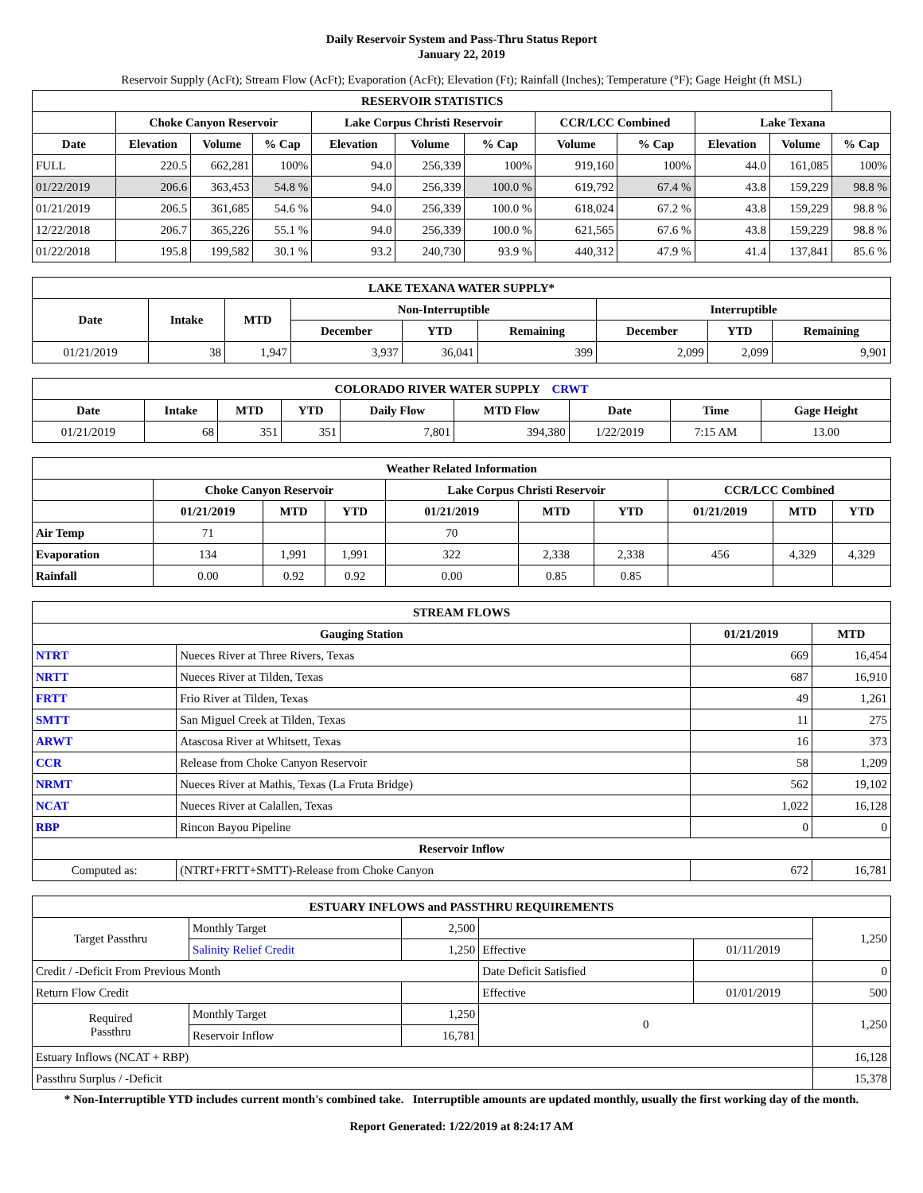Daily Reservoir System and Pass-Thru Status Report
January 22, 2019
Reservoir Supply (AcFt); Stream Flow (AcFt); Evaporation (AcFt); Elevation (Ft); Rainfall (Inches); Temperature (°F); Gage Height (ft MSL)
| RESERVOIR STATISTICS | | | | | | | | | | | |
| --- | --- | --- | --- | --- | --- | --- | --- | --- | --- | --- | --- |
| | Choke Canyon Reservoir | | | Lake Corpus Christi Reservoir | | | CCR/LCC Combined | | Lake Texana | | |
| Date | Elevation | Volume | % Cap | Elevation | Volume | % Cap | Volume | % Cap | Elevation | Volume | % Cap |
| FULL | 220.5 | 662,281 | 100% | 94.0 | 256,339 | 100% | 919,160 | 100% | 44.0 | 161,085 | 100% |
| 01/22/2019 | 206.6 | 363,453 | 54.8 % | 94.0 | 256,339 | 100.0 % | 619,792 | 67.4 % | 43.8 | 159,229 | 98.8 % |
| 01/21/2019 | 206.5 | 361,685 | 54.6 % | 94.0 | 256,339 | 100.0 % | 618,024 | 67.2 % | 43.8 | 159,229 | 98.8 % |
| 12/22/2018 | 206.7 | 365,226 | 55.1 % | 94.0 | 256,339 | 100.0 % | 621,565 | 67.6 % | 43.8 | 159,229 | 98.8 % |
| 01/22/2018 | 195.8 | 199,582 | 30.1 % | 93.2 | 240,730 | 93.9 % | 440,312 | 47.9 % | 41.4 | 137,841 | 85.6 % |
| LAKE TEXANA WATER SUPPLY* | | | | | | | | |
| --- | --- | --- | --- | --- | --- | --- | --- | --- |
| Date | Intake | MTD | Non-Interruptible | | | Interruptible | | |
| | | | December | YTD | Remaining | December | YTD | Remaining |
| 01/21/2019 | 38 | 1,947 | 3,937 | 36,041 | 399 | 2,099 | 2,099 | 9,901 |
| COLORADO RIVER WATER SUPPLY CRWT | | | | | | | | |
| --- | --- | --- | --- | --- | --- | --- | --- | --- |
| Date | Intake | MTD | YTD | Daily Flow | MTD Flow | Date | Time | Gage Height |
| 01/21/2019 | 68 | 351 | 351 | 7,801 | 394,380 | 1/22/2019 | 7:15 AM | 13.00 |
| Weather Related Information | | | | | | | | | |
| --- | --- | --- | --- | --- | --- | --- | --- | --- | --- |
| | Choke Canyon Reservoir | | | Lake Corpus Christi Reservoir | | | CCR/LCC Combined | | |
| | 01/21/2019 | MTD | YTD | 01/21/2019 | MTD | YTD | 01/21/2019 | MTD | YTD |
| Air Temp | 71 | | | 70 | | | | | |
| Evaporation | 134 | 1,991 | 1,991 | 322 | 2,338 | 2,338 | 456 | 4,329 | 4,329 |
| Rainfall | 0.00 | 0.92 | 0.92 | 0.00 | 0.85 | 0.85 | | | |
| STREAM FLOWS | | | |
| --- | --- | --- | --- |
| Gauging Station | | 01/21/2019 | MTD |
| NTRT | Nueces River at Three Rivers, Texas | 669 | 16,454 |
| NRTT | Nueces River at Tilden, Texas | 687 | 16,910 |
| FRTT | Frio River at Tilden, Texas | 49 | 1,261 |
| SMTT | San Miguel Creek at Tilden, Texas | 11 | 275 |
| ARWT | Atascosa River at Whitsett, Texas | 16 | 373 |
| CCR | Release from Choke Canyon Reservoir | 58 | 1,209 |
| NRMT | Nueces River at Mathis, Texas (La Fruta Bridge) | 562 | 19,102 |
| NCAT | Nueces River at Calallen, Texas | 1,022 | 16,128 |
| RBP | Rincon Bayou Pipeline | 0 | 0 |
| Reservoir Inflow | | | |
| Computed as: | (NTRT+FRTT+SMTT)-Release from Choke Canyon | 672 | 16,781 |
| ESTUARY INFLOWS and PASSTHRU REQUIREMENTS | | | | | |
| --- | --- | --- | --- | --- | --- |
| Target Passthru | Monthly Target | 2,500 | | | 1,250 |
| | Salinity Relief Credit | 1,250 | Effective | 01/11/2019 | |
| Credit / -Deficit From Previous Month | | | Date Deficit Satisfied | | 0 |
| Return Flow Credit | | | Effective | 01/01/2019 | 500 |
| Required Passthru | Monthly Target | 1,250 | 0 | | 1,250 |
| | Reservoir Inflow | 16,781 | | | |
| Estuary Inflows (NCAT + RBP) | | | | | 16,128 |
| Passthru Surplus / -Deficit | | | | | 15,378 |
* Non-Interruptible YTD includes current month's combined take. Interruptible amounts are updated monthly, usually the first working day of the month.
Report Generated: 1/22/2019 at 8:24:17 AM